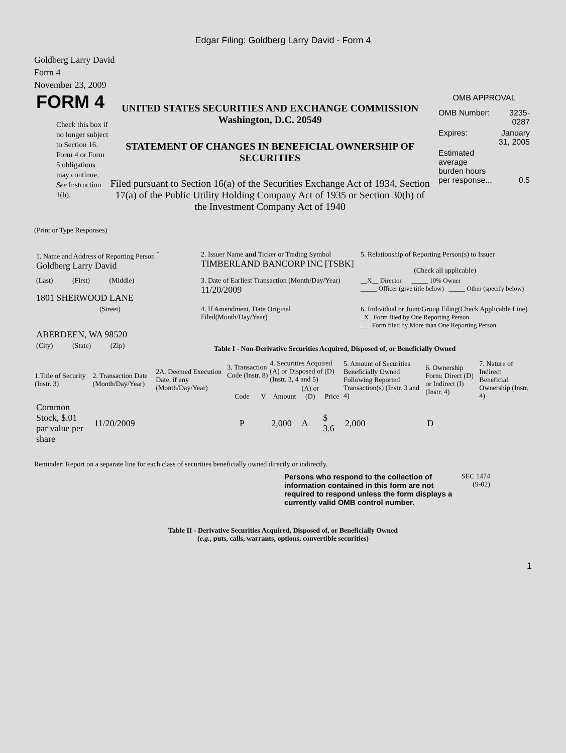Edgar Filing: Goldberg Larry David - Form 4
Goldberg Larry David
Form 4
November 23, 2009
FORM 4
Check this box if no longer subject to Section 16. Form 4 or Form 5 obligations may continue. See Instruction 1(b).
UNITED STATES SECURITIES AND EXCHANGE COMMISSION
Washington, D.C. 20549
STATEMENT OF CHANGES IN BENEFICIAL OWNERSHIP OF SECURITIES
Filed pursuant to Section 16(a) of the Securities Exchange Act of 1934, Section 17(a) of the Public Utility Holding Company Act of 1935 or Section 30(h) of the Investment Company Act of 1940
OMB APPROVAL
| OMB Number: | 3235-0287 |
| Expires: | January 31, 2005 |
| Estimated average burden hours per response... | 0.5 |
(Print or Type Responses)
| 1. Name and Address of Reporting Person <sup>*</sup> Goldberg Larry David | 2. Issuer Name and Ticker or Trading Symbol TIMBERLAND BANCORP INC [TSBK] | 5. Relationship of Reporting Person(s) to Issuer (Check all applicable) |
| (Last) (First) (Middle) 1801 SHERWOOD LANE | 3. Date of Earliest Transaction (Month/Day/Year) 11/20/2009 | __X__ Director _____ 10% Owner _____ Officer (give title below) _____ Other (specify below) |
| (Street) ABERDEEN, WA 98520 | 4. If Amendment, Date Original Filed(Month/Day/Year) | 6. Individual or Joint/Group Filing(Check Applicable Line) _X_ Form filed by One Reporting Person ___ Form filed by More than One Reporting Person |
| (City) (State) (Zip) | Table I - Non-Derivative Securities Acquired, Disposed of, or Beneficially Owned | |
| 1.Title of Security (Instr. 3) | 2. Transaction Date (Month/Day/Year) | 2A. Deemed Execution Date, if any (Month/Day/Year) | 3. Transaction Code (Instr. 8) | | 4. Securities Acquired (A) or Disposed of (D) (Instr. 3, 4 and 5) | | | 5. Amount of Securities Beneficially Owned Following Reported Transaction(s) (Instr. 3 and 4) | 6. Ownership Form: Direct (D) or Indirect (I) (Instr. 4) | 7. Nature of Indirect Beneficial Ownership (Instr. 4) |
| --- | --- | --- | --- | --- | --- | --- | --- | --- | --- | --- |
| | | | Code | V | Amount | (A) or (D) | Price | | | |
| Common Stock, $.01 par value per share | 11/20/2009 | | P | | 2,000 | A | $ 3.6 | 2,000 | D | |
Reminder: Report on a separate line for each class of securities beneficially owned directly or indirectly.
Persons who respond to the collection of information contained in this form are not required to respond unless the form displays a currently valid OMB control number.
SEC 1474
(9-02)
Table II - Derivative Securities Acquired, Disposed of, or Beneficially Owned
(e.g., puts, calls, warrants, options, convertible securities)
1